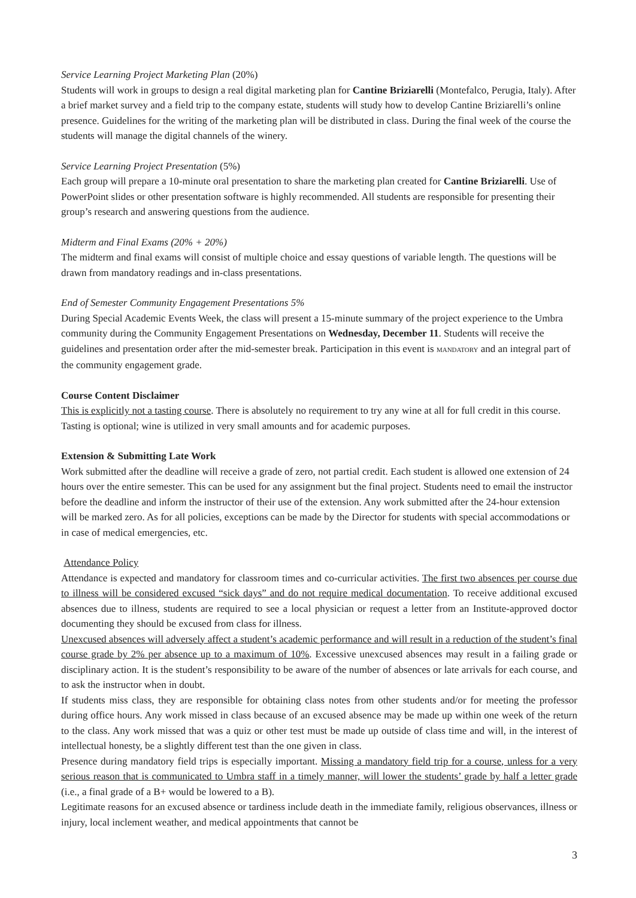Service Learning Project Marketing Plan (20%)
Students will work in groups to design a real digital marketing plan for Cantine Briziarelli (Montefalco, Perugia, Italy). After a brief market survey and a field trip to the company estate, students will study how to develop Cantine Briziarelli’s online presence. Guidelines for the writing of the marketing plan will be distributed in class. During the final week of the course the students will manage the digital channels of the winery.
Service Learning Project Presentation (5%)
Each group will prepare a 10-minute oral presentation to share the marketing plan created for Cantine Briziarelli. Use of PowerPoint slides or other presentation software is highly recommended. All students are responsible for presenting their group’s research and answering questions from the audience.
Midterm and Final Exams (20% + 20%)
The midterm and final exams will consist of multiple choice and essay questions of variable length. The questions will be drawn from mandatory readings and in-class presentations.
End of Semester Community Engagement Presentations 5%
During Special Academic Events Week, the class will present a 15-minute summary of the project experience to the Umbra community during the Community Engagement Presentations on Wednesday, December 11. Students will receive the guidelines and presentation order after the mid-semester break. Participation in this event is MANDATORY and an integral part of the community engagement grade.
Course Content Disclaimer
This is explicitly not a tasting course. There is absolutely no requirement to try any wine at all for full credit in this course. Tasting is optional; wine is utilized in very small amounts and for academic purposes.
Extension & Submitting Late Work
Work submitted after the deadline will receive a grade of zero, not partial credit. Each student is allowed one extension of 24 hours over the entire semester. This can be used for any assignment but the final project. Students need to email the instructor before the deadline and inform the instructor of their use of the extension. Any work submitted after the 24-hour extension will be marked zero. As for all policies, exceptions can be made by the Director for students with special accommodations or in case of medical emergencies, etc.
Attendance Policy
Attendance is expected and mandatory for classroom times and co-curricular activities. The first two absences per course due to illness will be considered excused “sick days” and do not require medical documentation. To receive additional excused absences due to illness, students are required to see a local physician or request a letter from an Institute-approved doctor documenting they should be excused from class for illness.
Unexcused absences will adversely affect a student’s academic performance and will result in a reduction of the student’s final course grade by 2% per absence up to a maximum of 10%. Excessive unexcused absences may result in a failing grade or disciplinary action. It is the student’s responsibility to be aware of the number of absences or late arrivals for each course, and to ask the instructor when in doubt.
If students miss class, they are responsible for obtaining class notes from other students and/or for meeting the professor during office hours. Any work missed in class because of an excused absence may be made up within one week of the return to the class. Any work missed that was a quiz or other test must be made up outside of class time and will, in the interest of intellectual honesty, be a slightly different test than the one given in class.
Presence during mandatory field trips is especially important. Missing a mandatory field trip for a course, unless for a very serious reason that is communicated to Umbra staff in a timely manner, will lower the students’ grade by half a letter grade (i.e., a final grade of a B+ would be lowered to a B).
Legitimate reasons for an excused absence or tardiness include death in the immediate family, religious observances, illness or injury, local inclement weather, and medical appointments that cannot be
3